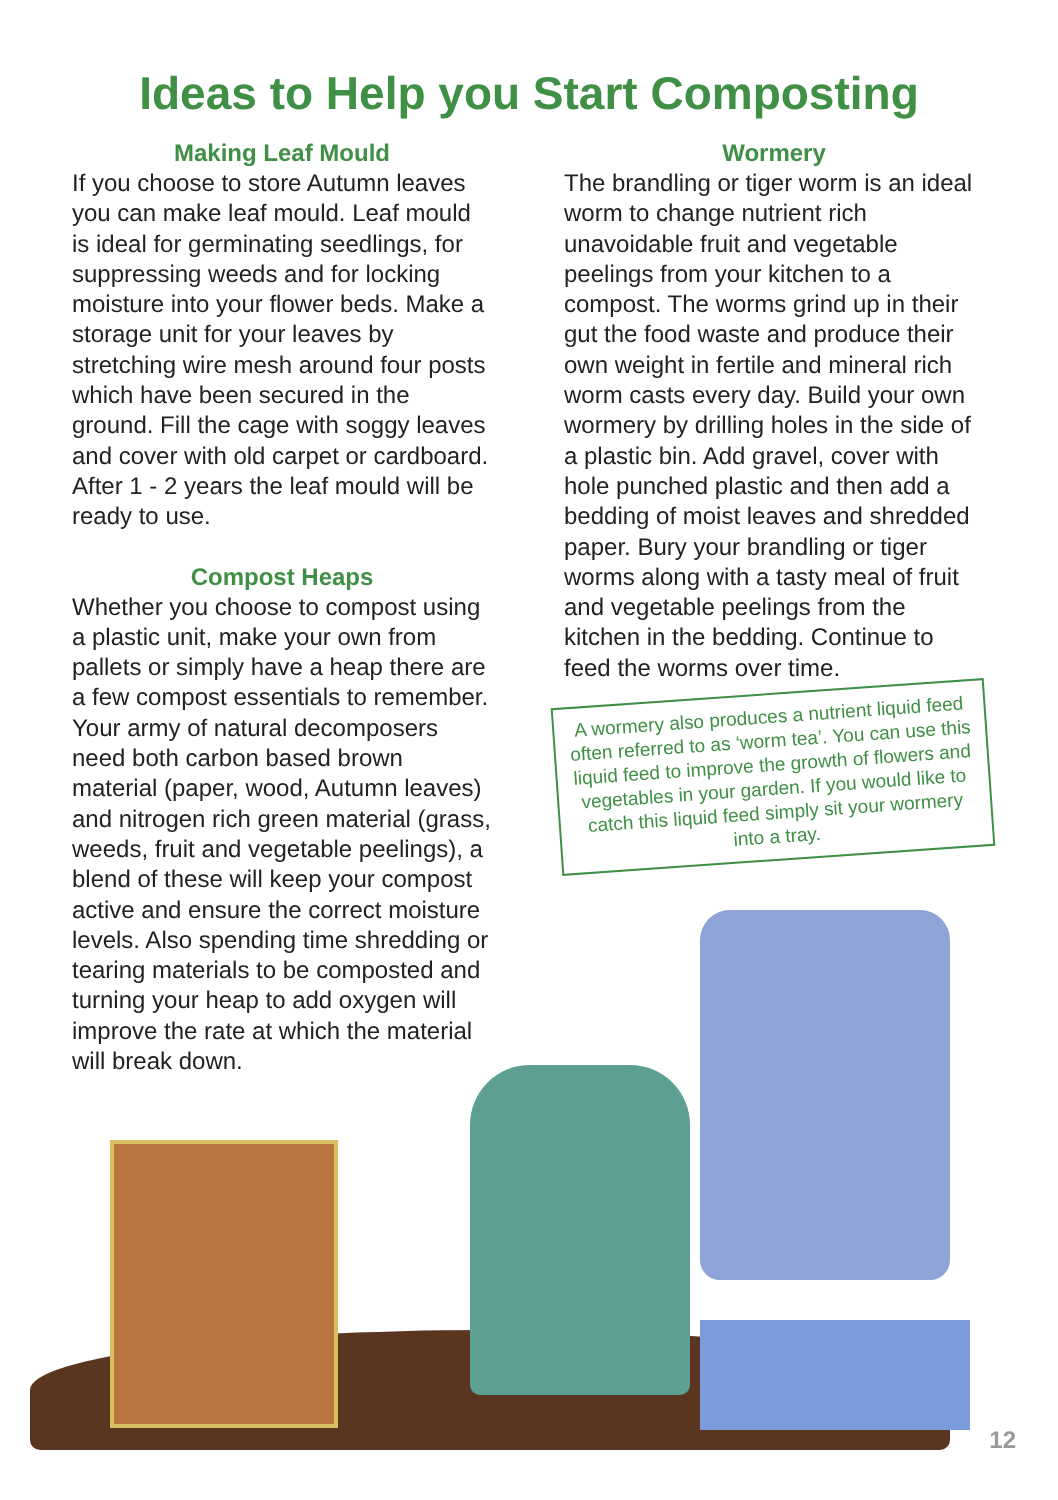Ideas to Help you Start Composting
Making Leaf Mould
If you choose to store Autumn leaves you can make leaf mould. Leaf mould is ideal for germinating seedlings, for suppressing weeds and for locking moisture into your flower beds. Make a storage unit for your leaves by stretching wire mesh around four posts which have been secured in the ground. Fill the cage with soggy leaves and cover with old carpet or cardboard. After 1 - 2 years the leaf mould will be ready to use.
Compost Heaps
Whether you choose to compost using a plastic unit, make your own from pallets or simply have a heap there are a few compost essentials to remember. Your army of natural decomposers need both carbon based brown material (paper, wood, Autumn leaves) and nitrogen rich green material (grass, weeds, fruit and vegetable peelings), a blend of these will keep your compost active and ensure the correct moisture levels. Also spending time shredding or tearing materials to be composted and turning your heap to add oxygen will improve the rate at which the material will break down.
Wormery
The brandling or tiger worm is an ideal worm to change nutrient rich unavoidable fruit and vegetable peelings from your kitchen to a compost. The worms grind up in their gut the food waste and produce their own weight in fertile and mineral rich worm casts every day. Build your own wormery by drilling holes in the side of a plastic bin. Add gravel, cover with hole punched plastic and then add a bedding of moist leaves and shredded paper. Bury your brandling or tiger worms along with a tasty meal of fruit and vegetable peelings from the kitchen in the bedding. Continue to feed the worms over time.
A wormery also produces a nutrient liquid feed often referred to as ‘worm tea’. You can use this liquid feed to improve the growth of flowers and vegetables in your garden. If you would like to catch this liquid feed simply sit your wormery into a tray.
12